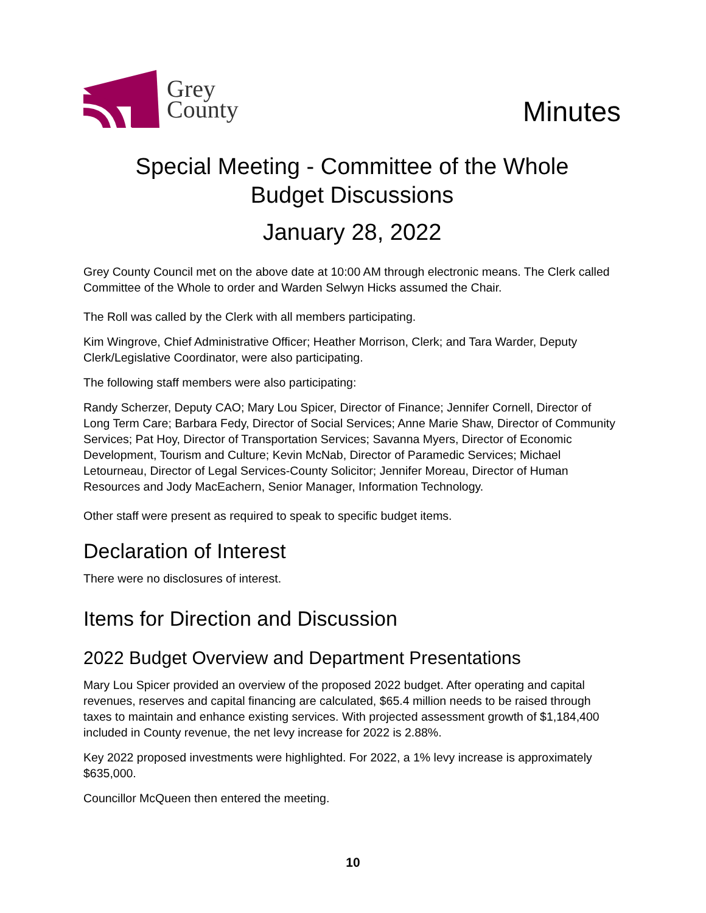Grey
County
Minutes
Special Meeting - Committee of the Whole
Budget Discussions
January 28, 2022
Grey County Council met on the above date at 10:00 AM through electronic means. The Clerk called Committee of the Whole to order and Warden Selwyn Hicks assumed the Chair.
The Roll was called by the Clerk with all members participating.
Kim Wingrove, Chief Administrative Officer; Heather Morrison, Clerk; and Tara Warder, Deputy Clerk/Legislative Coordinator, were also participating.
The following staff members were also participating:
Randy Scherzer, Deputy CAO; Mary Lou Spicer, Director of Finance; Jennifer Cornell, Director of Long Term Care; Barbara Fedy, Director of Social Services; Anne Marie Shaw, Director of Community Services; Pat Hoy, Director of Transportation Services; Savanna Myers, Director of Economic Development, Tourism and Culture; Kevin McNab, Director of Paramedic Services; Michael Letourneau, Director of Legal Services-County Solicitor; Jennifer Moreau, Director of Human Resources and Jody MacEachern, Senior Manager, Information Technology.
Other staff were present as required to speak to specific budget items.
Declaration of Interest
There were no disclosures of interest.
Items for Direction and Discussion
2022 Budget Overview and Department Presentations
Mary Lou Spicer provided an overview of the proposed 2022 budget. After operating and capital revenues, reserves and capital financing are calculated, $65.4 million needs to be raised through taxes to maintain and enhance existing services. With projected assessment growth of $1,184,400 included in County revenue, the net levy increase for 2022 is 2.88%.
Key 2022 proposed investments were highlighted. For 2022, a 1% levy increase is approximately $635,000.
Councillor McQueen then entered the meeting.
10